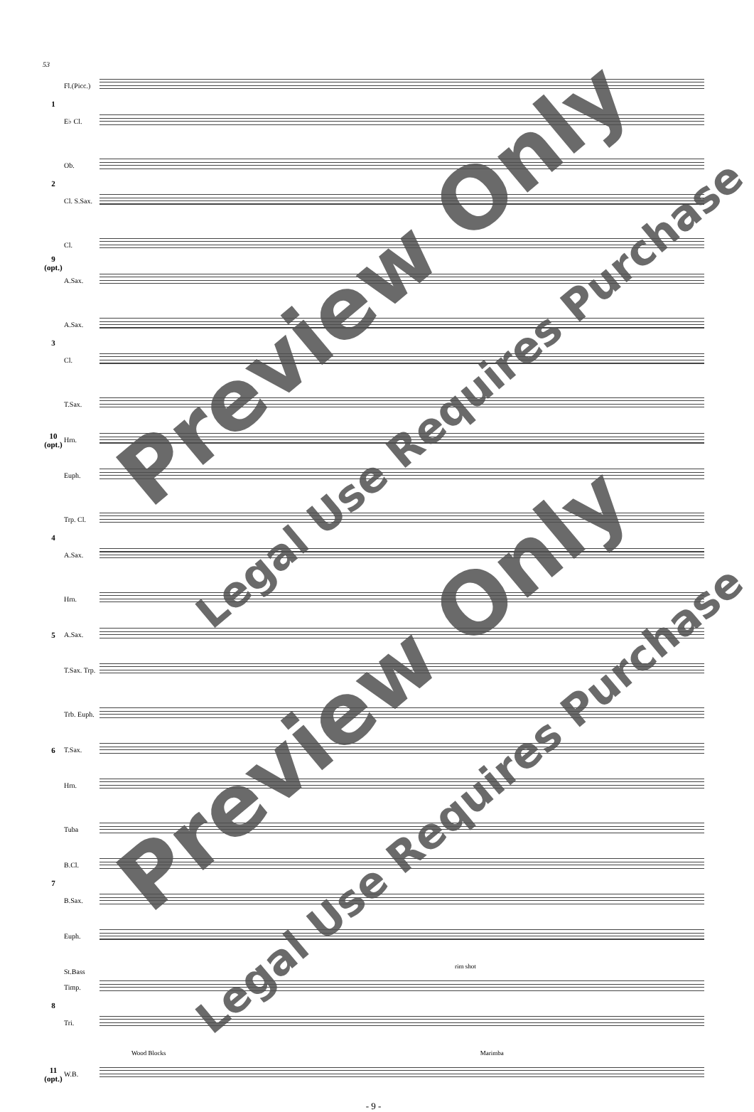53
1
Fl.(Picc.)
E♭ Cl.
2
Ob.
Cl. S.Sax.
9 (opt.)
Cl.
A.Sax.
3
A.Sax.
Cl.
10 (opt.)
T.Sax.
Hrn.
Euph.
4
Trp. Cl.
A.Sax.
5
Hrn.
A.Sax.
T.Sax. Trp.
6
Trb. Euph.
T.Sax.
Hrn.
7
Tuba
B.Cl.
B.Sax.
Euph. St.Bass
rim shot
8
Timp.
Tri.
Wood Blocks Marimba
11 (opt.)
W.B.
- 9 -
Preview Only
Legal Use Requires Purchase
Preview Only
Legal Use Requires Purchase